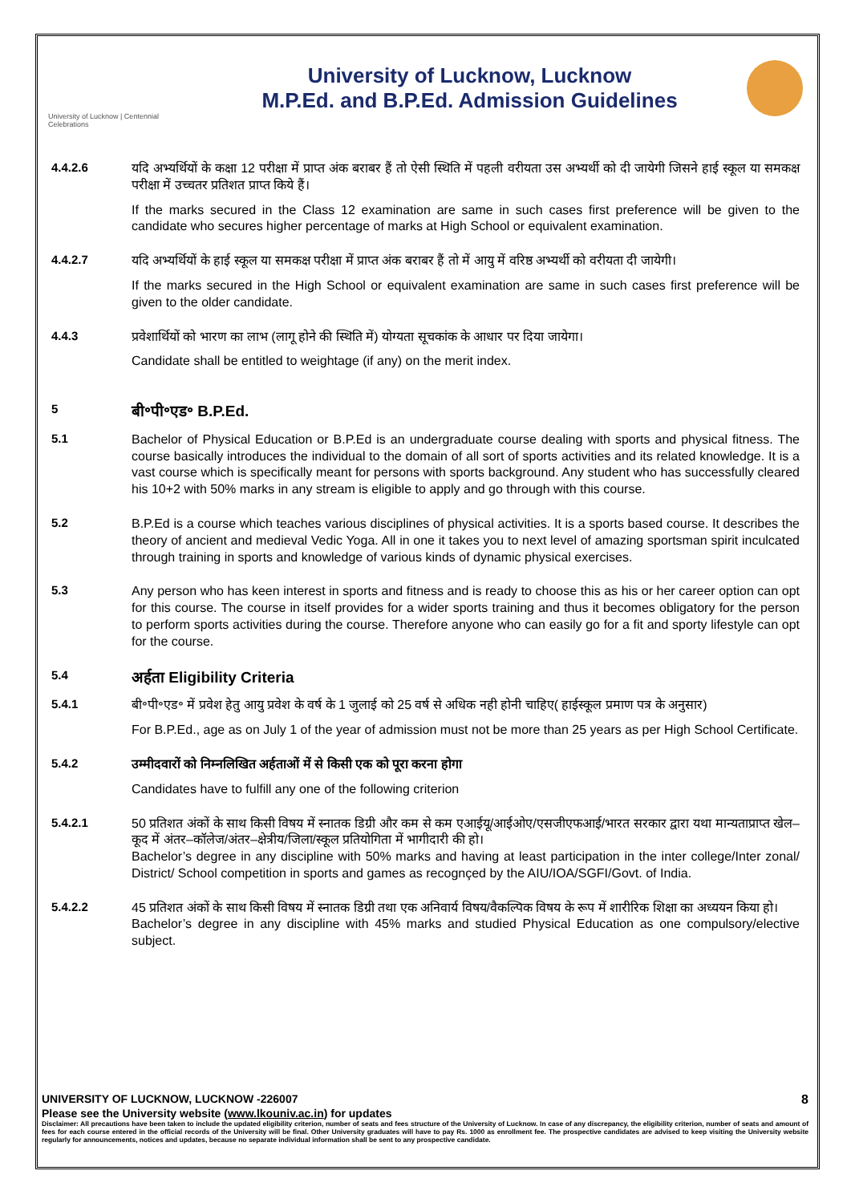University of Lucknow | Centennial Celebrations
University of Lucknow, Lucknow
M.P.Ed. and B.P.Ed. Admission Guidelines
4.4.2.6
यदि अभ्यर्थियों के कक्षा 12 परीक्षा में प्राप्त अंक बराबर हैं तो ऐसी स्थिति में पहली वरीयता उस अभ्यर्थी को दी जायेगी जिसने हाई स्कूल या समकक्ष परीक्षा में उच्चतर प्रतिशत प्राप्त किये हैं।
If the marks secured in the Class 12 examination are same in such cases first preference will be given to the candidate who secures higher percentage of marks at High School or equivalent examination.
4.4.2.7
यदि अभ्यर्थियों के हाई स्कूल या समकक्ष परीक्षा में प्राप्त अंक बराबर हैं तो में आयु में वरिष्ठ अभ्यर्थी को वरीयता दी जायेगी।
If the marks secured in the High School or equivalent examination are same in such cases first preference will be given to the older candidate.
4.4.3
प्रवेशार्थियों को भारण का लाभ (लागू होने की स्थिति में) योग्यता सूचकांक के आधार पर दिया जायेगा।
Candidate shall be entitled to weightage (if any) on the merit index.
5
बी॰पी॰एड॰ B.P.Ed.
5.1
Bachelor of Physical Education or B.P.Ed is an undergraduate course dealing with sports and physical fitness. The course basically introduces the individual to the domain of all sort of sports activities and its related knowledge. It is a vast course which is specifically meant for persons with sports background. Any student who has successfully cleared his 10+2 with 50% marks in any stream is eligible to apply and go through with this course.
5.2
B.P.Ed is a course which teaches various disciplines of physical activities. It is a sports based course. It describes the theory of ancient and medieval Vedic Yoga. All in one it takes you to next level of amazing sportsman spirit inculcated through training in sports and knowledge of various kinds of dynamic physical exercises.
5.3
Any person who has keen interest in sports and fitness and is ready to choose this as his or her career option can opt for this course. The course in itself provides for a wider sports training and thus it becomes obligatory for the person to perform sports activities during the course. Therefore anyone who can easily go for a fit and sporty lifestyle can opt for the course.
5.4
अर्हता Eligibility Criteria
5.4.1
बी॰पी॰एड॰ में प्रवेश हेतु आयु प्रवेश के वर्ष के 1 जुलाई को 25 वर्ष से अधिक नही होनी चाहिए( हाईस्कूल प्रमाण पत्र के अनुसार)
For B.P.Ed., age as on July 1 of the year of admission must not be more than 25 years as per High School Certificate.
5.4.2
उम्मीदवारों को निम्नलिखित अर्हताओं में से किसी एक को पूरा करना होगा
Candidates have to fulfill any one of the following criterion
5.4.2.1
50 प्रतिशत अंकों के साथ किसी विषय में स्नातक डिग्री और कम से कम एआईयू/आईओए/एसजीएफआई/भारत सरकार द्वारा यथा मान्यताप्राप्त खेल–कूद में अंतर–कॉलेज/अंतर–क्षेत्रीय/जिला/स्कूल प्रतियोगिता में भागीदारी की हो।
Bachelor’s degree in any discipline with 50% marks and having at least participation in the inter college/Inter zonal/ District/ School competition in sports and games as recognçed by the AIU/IOA/SGFI/Govt. of India.
5.4.2.2
45 प्रतिशत अंकों के साथ किसी विषय में स्नातक डिग्री तथा एक अनिवार्य विषय/वैकल्पिक विषय के रूप में शारीरिक शिक्षा का अध्ययन किया हो।
Bachelor’s degree in any discipline with 45% marks and studied Physical Education as one compulsory/elective subject.
UNIVERSITY OF LUCKNOW, LUCKNOW -226007 8
Please see the University website (www.lkouniv.ac.in) for updates
Disclaimer: All precautions have been taken to include the updated eligibility criterion, number of seats and fees structure of the University of Lucknow. In case of any discrepancy, the eligibility criterion, number of seats and amount of fees for each course entered in the official records of the University will be final. Other University graduates will have to pay Rs. 1000 as enrollment fee. The prospective candidates are advised to keep visiting the University website regularly for announcements, notices and updates, because no separate individual information shall be sent to any prospective candidate.